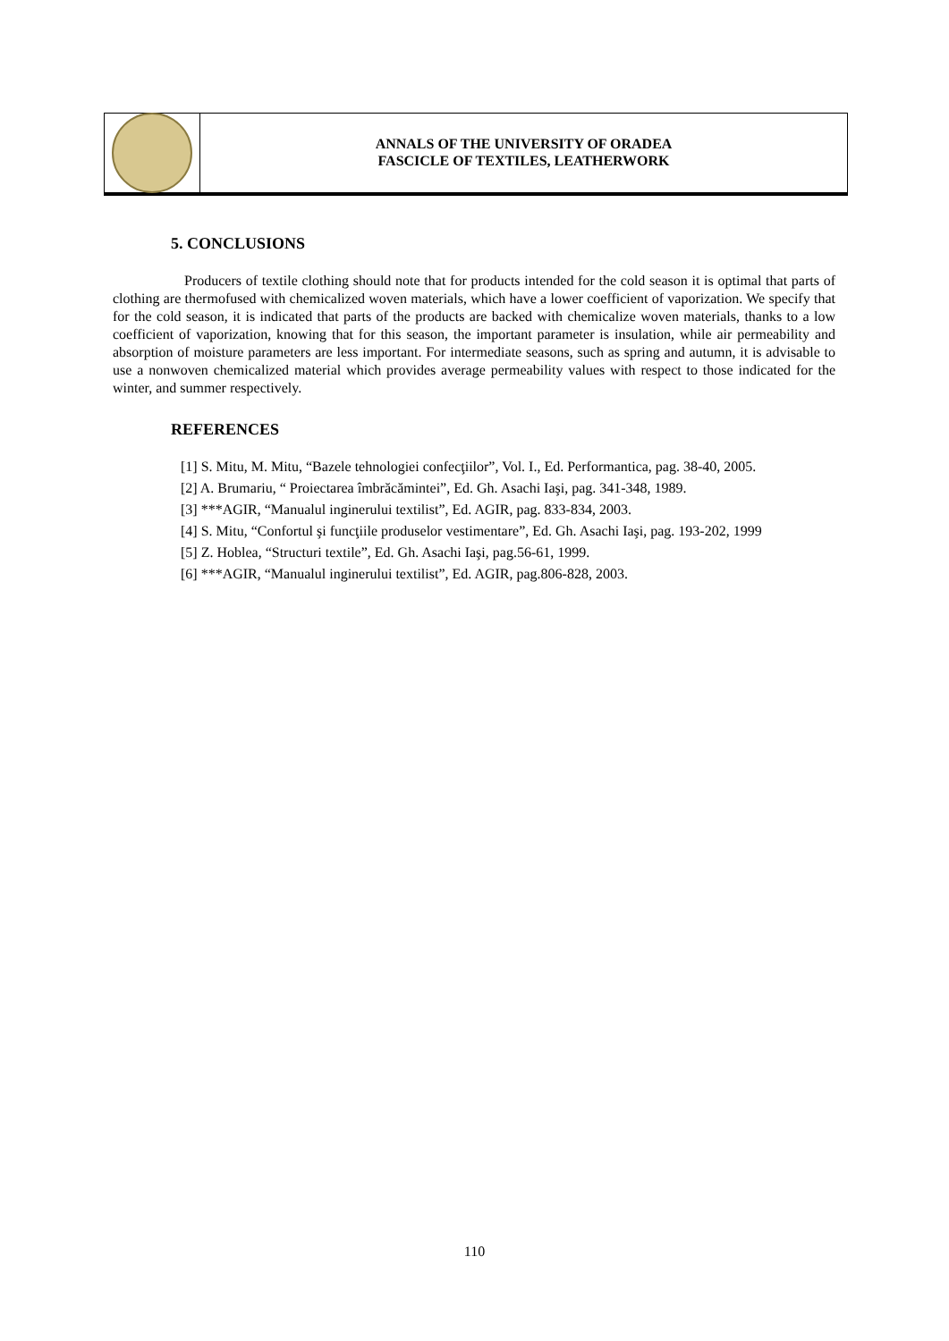ANNALS OF THE UNIVERSITY OF ORADEA
FASCICLE OF TEXTILES, LEATHERWORK
5. CONCLUSIONS
Producers of textile clothing should note that for products intended for the cold season it is optimal that parts of clothing are thermofused with chemicalized woven materials, which have a lower coefficient of vaporization. We specify that for the cold season, it is indicated that parts of the products are backed with chemicalize woven materials, thanks to a low coefficient of vaporization, knowing that for this season, the important parameter is insulation, while air permeability and absorption of moisture parameters are less important. For intermediate seasons, such as spring and autumn, it is advisable to use a nonwoven chemicalized material which provides average permeability values with respect to those indicated for the winter, and summer respectively.
REFERENCES
[1] S. Mitu, M. Mitu, “Bazele tehnologiei confecţiilor”, Vol. I., Ed. Performantica, pag. 38-40, 2005.
[2] A. Brumariu, “ Proiectarea îmbrăcămintei”, Ed. Gh. Asachi Iaşi, pag. 341-348, 1989.
[3] ***AGIR, “Manualul inginerului textilist”, Ed. AGIR, pag. 833-834, 2003.
[4] S. Mitu, “Confortul şi funcţiile produselor vestimentare”, Ed. Gh. Asachi Iaşi, pag. 193-202, 1999
[5] Z. Hoblea, “Structuri textile”, Ed. Gh. Asachi Iaşi, pag.56-61, 1999.
[6] ***AGIR, “Manualul inginerului textilist”, Ed. AGIR, pag.806-828, 2003.
110